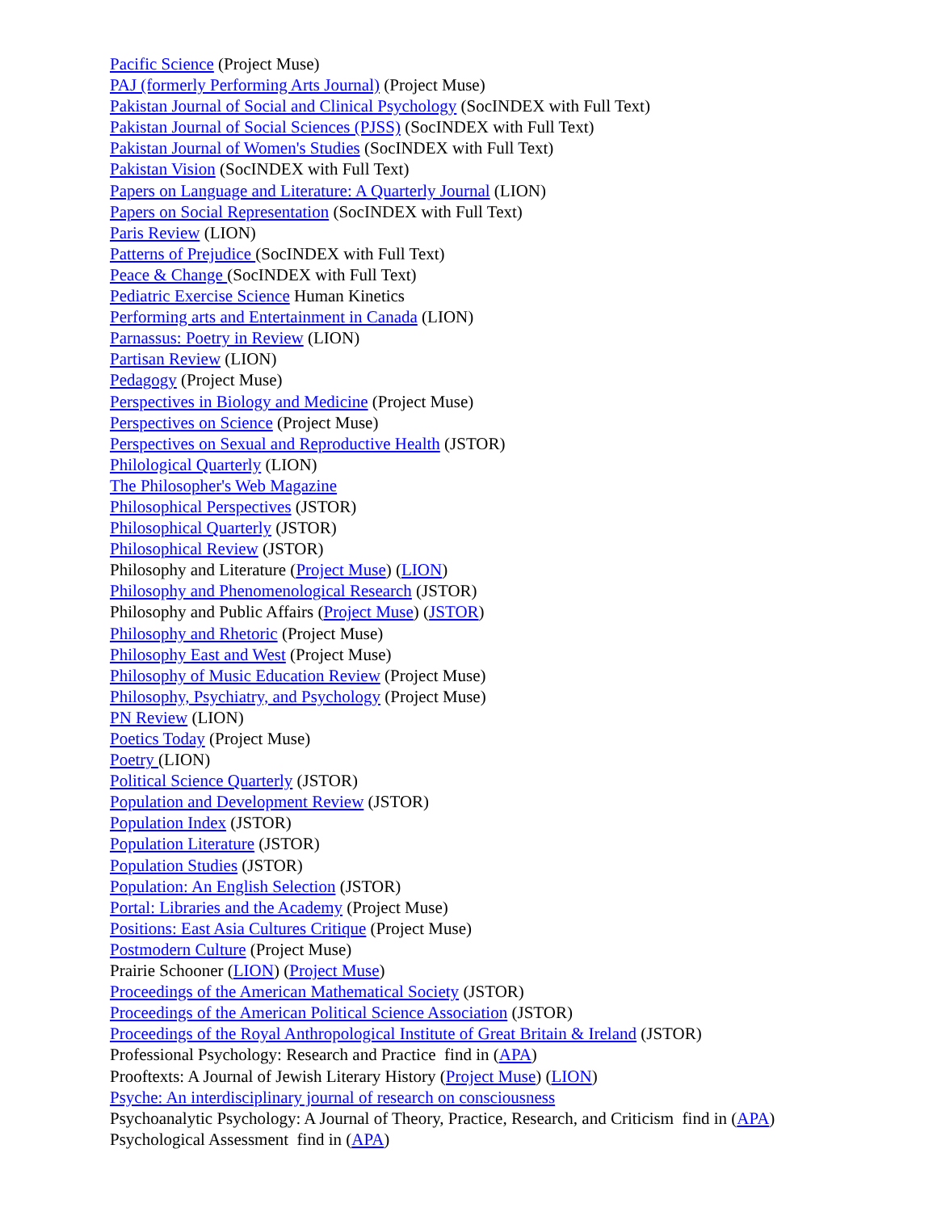Pacific Science (Project Muse)
PAJ (formerly Performing Arts Journal) (Project Muse)
Pakistan Journal of Social and Clinical Psychology (SocINDEX with Full Text)
Pakistan Journal of Social Sciences (PJSS) (SocINDEX with Full Text)
Pakistan Journal of Women's Studies (SocINDEX with Full Text)
Pakistan Vision (SocINDEX with Full Text)
Papers on Language and Literature: A Quarterly Journal (LION)
Papers on Social Representation (SocINDEX with Full Text)
Paris Review (LION)
Patterns of Prejudice (SocINDEX with Full Text)
Peace & Change (SocINDEX with Full Text)
Pediatric Exercise Science Human Kinetics
Performing arts and Entertainment in Canada (LION)
Parnassus: Poetry in Review (LION)
Partisan Review (LION)
Pedagogy (Project Muse)
Perspectives in Biology and Medicine (Project Muse)
Perspectives on Science (Project Muse)
Perspectives on Sexual and Reproductive Health (JSTOR)
Philological Quarterly (LION)
The Philosopher's Web Magazine
Philosophical Perspectives (JSTOR)
Philosophical Quarterly (JSTOR)
Philosophical Review (JSTOR)
Philosophy and Literature (Project Muse) (LION)
Philosophy and Phenomenological Research (JSTOR)
Philosophy and Public Affairs (Project Muse) (JSTOR)
Philosophy and Rhetoric (Project Muse)
Philosophy East and West (Project Muse)
Philosophy of Music Education Review (Project Muse)
Philosophy, Psychiatry, and Psychology (Project Muse)
PN Review (LION)
Poetics Today (Project Muse)
Poetry (LION)
Political Science Quarterly (JSTOR)
Population and Development Review (JSTOR)
Population Index (JSTOR)
Population Literature (JSTOR)
Population Studies (JSTOR)
Population: An English Selection (JSTOR)
Portal: Libraries and the Academy (Project Muse)
Positions: East Asia Cultures Critique (Project Muse)
Postmodern Culture (Project Muse)
Prairie Schooner (LION) (Project Muse)
Proceedings of the American Mathematical Society (JSTOR)
Proceedings of the American Political Science Association (JSTOR)
Proceedings of the Royal Anthropological Institute of Great Britain & Ireland (JSTOR)
Professional Psychology: Research and Practice find in (APA)
Prooftexts: A Journal of Jewish Literary History (Project Muse) (LION)
Psyche: An interdisciplinary journal of research on consciousness
Psychoanalytic Psychology: A Journal of Theory, Practice, Research, and Criticism find in (APA)
Psychological Assessment find in (APA)